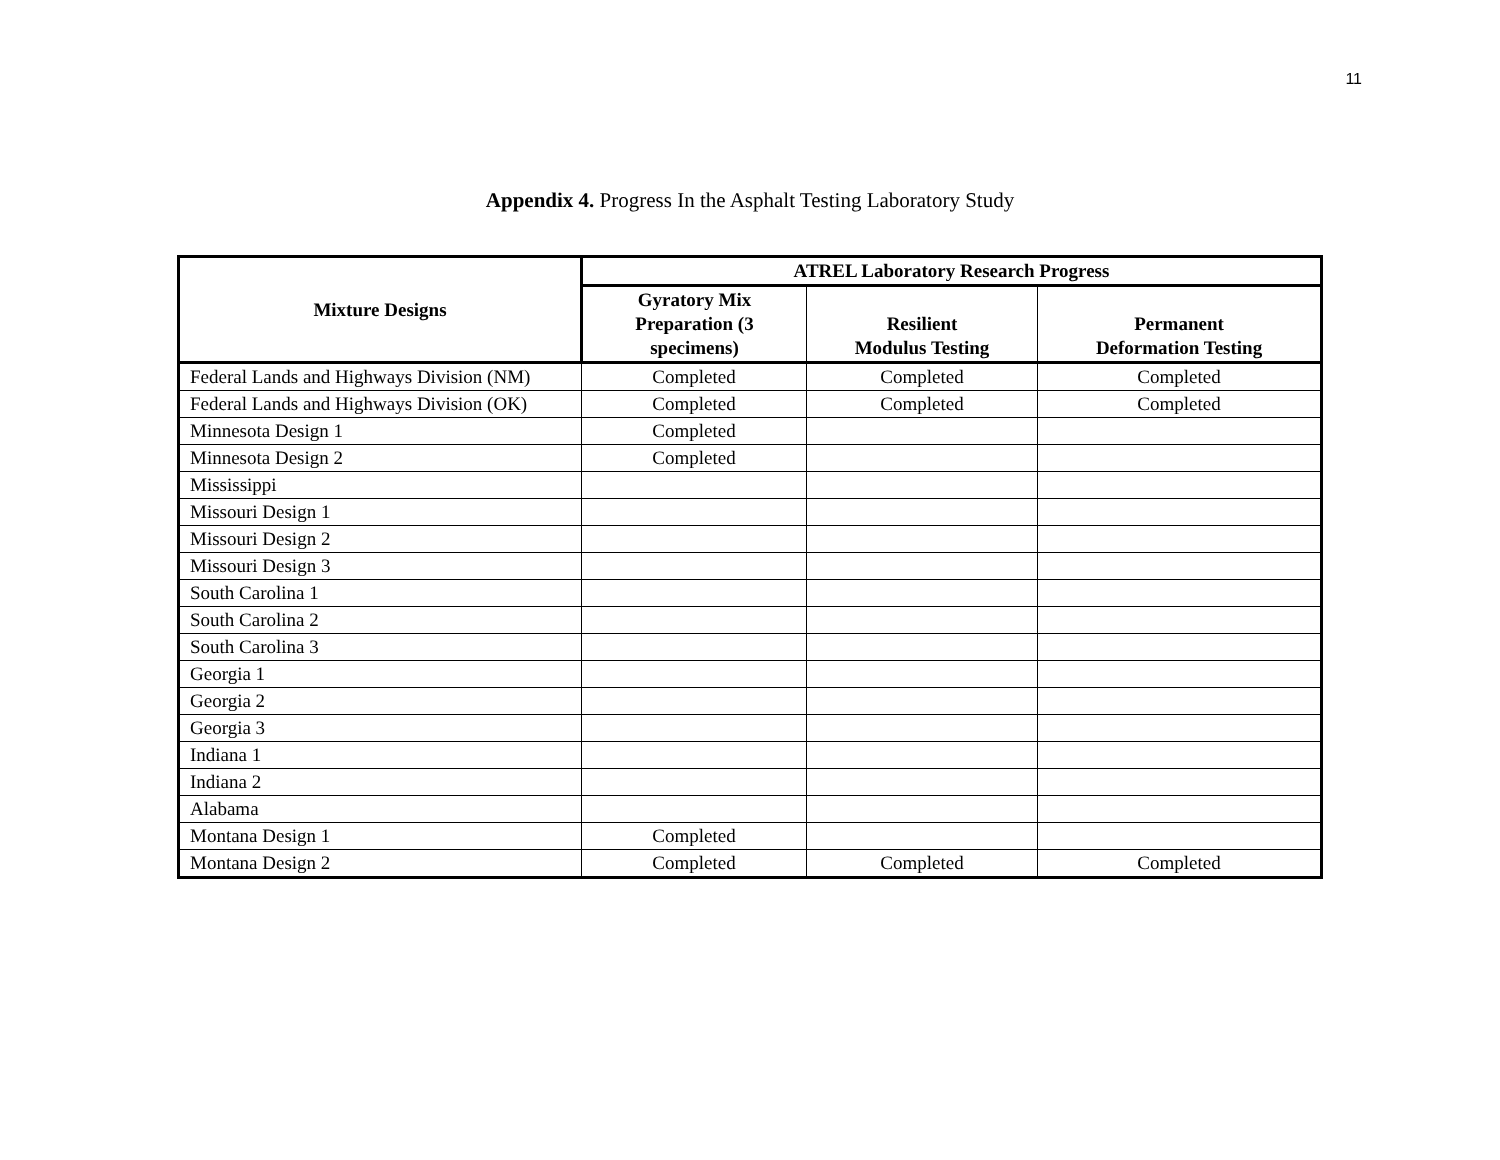11
Appendix 4. Progress In the Asphalt Testing Laboratory Study
| Mixture Designs | ATREL Laboratory Research Progress | | |
| --- | --- | --- | --- |
| | Gyratory Mix Preparation (3 specimens) | Resilient Modulus Testing | Permanent Deformation Testing |
| Federal Lands and Highways Division (NM) | Completed | Completed | Completed |
| Federal Lands and Highways Division (OK) | Completed | Completed | Completed |
| Minnesota Design 1 | Completed | | |
| Minnesota Design 2 | Completed | | |
| Mississippi | | | |
| Missouri Design 1 | | | |
| Missouri Design 2 | | | |
| Missouri Design 3 | | | |
| South Carolina 1 | | | |
| South Carolina 2 | | | |
| South Carolina 3 | | | |
| Georgia 1 | | | |
| Georgia 2 | | | |
| Georgia 3 | | | |
| Indiana 1 | | | |
| Indiana 2 | | | |
| Alabama | | | |
| Montana Design 1 | Completed | | |
| Montana Design 2 | Completed | Completed | Completed |